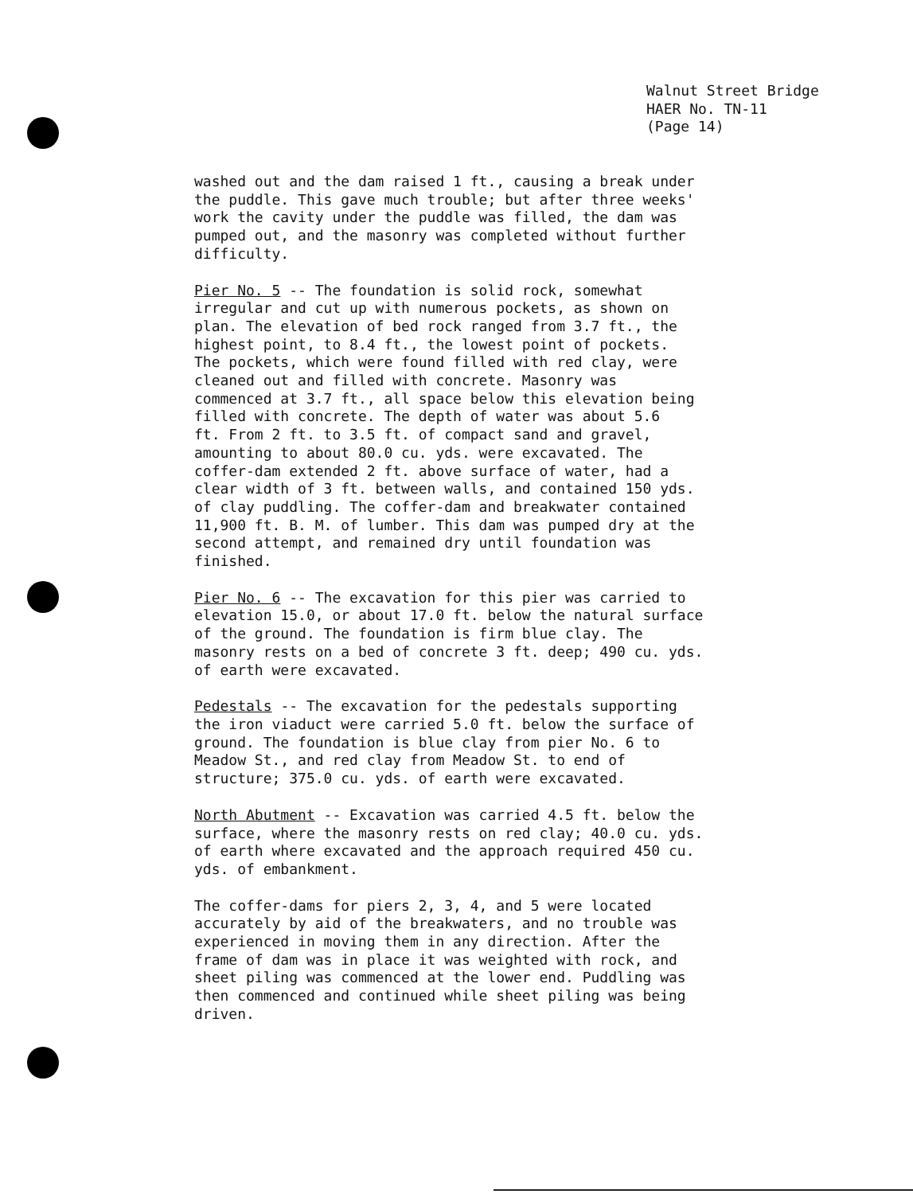Walnut Street Bridge
HAER No. TN-11
(Page 14)
washed out and the dam raised 1 ft., causing a break under the puddle. This gave much trouble; but after three weeks' work the cavity under the puddle was filled, the dam was pumped out, and the masonry was completed without further difficulty.
Pier No. 5 -- The foundation is solid rock, somewhat irregular and cut up with numerous pockets, as shown on plan. The elevation of bed rock ranged from 3.7 ft., the highest point, to 8.4 ft., the lowest point of pockets. The pockets, which were found filled with red clay, were cleaned out and filled with concrete. Masonry was commenced at 3.7 ft., all space below this elevation being filled with concrete. The depth of water was about 5.6 ft. From 2 ft. to 3.5 ft. of compact sand and gravel, amounting to about 80.0 cu. yds. were excavated. The coffer-dam extended 2 ft. above surface of water, had a clear width of 3 ft. between walls, and contained 150 yds. of clay puddling. The coffer-dam and breakwater contained 11,900 ft. B. M. of lumber. This dam was pumped dry at the second attempt, and remained dry until foundation was finished.
Pier No. 6 -- The excavation for this pier was carried to elevation 15.0, or about 17.0 ft. below the natural surface of the ground. The foundation is firm blue clay. The masonry rests on a bed of concrete 3 ft. deep; 490 cu. yds. of earth were excavated.
Pedestals -- The excavation for the pedestals supporting the iron viaduct were carried 5.0 ft. below the surface of ground. The foundation is blue clay from pier No. 6 to Meadow St., and red clay from Meadow St. to end of structure; 375.0 cu. yds. of earth were excavated.
North Abutment -- Excavation was carried 4.5 ft. below the surface, where the masonry rests on red clay; 40.0 cu. yds. of earth where excavated and the approach required 450 cu. yds. of embankment.
The coffer-dams for piers 2, 3, 4, and 5 were located accurately by aid of the breakwaters, and no trouble was experienced in moving them in any direction. After the frame of dam was in place it was weighted with rock, and sheet piling was commenced at the lower end. Puddling was then commenced and continued while sheet piling was being driven.